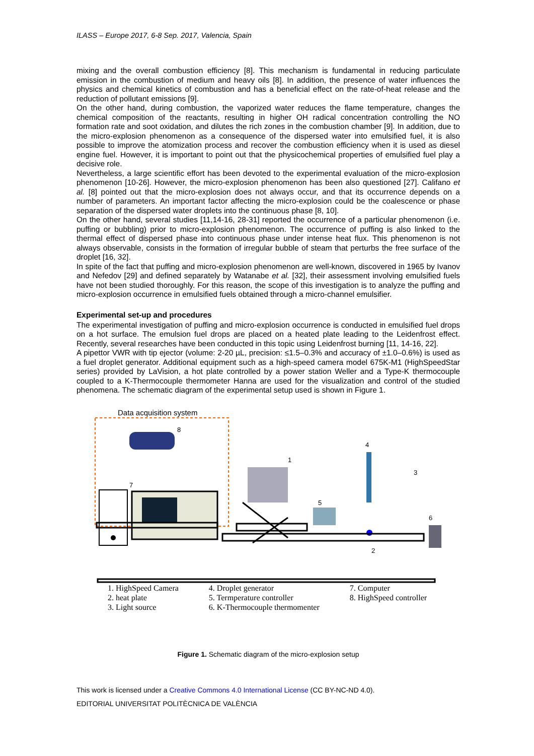ILASS – Europe 2017, 6-8 Sep. 2017, Valencia, Spain
mixing and the overall combustion efficiency [8]. This mechanism is fundamental in reducing particulate emission in the combustion of medium and heavy oils [8]. In addition, the presence of water influences the physics and chemical kinetics of combustion and has a beneficial effect on the rate-of-heat release and the reduction of pollutant emissions [9].
On the other hand, during combustion, the vaporized water reduces the flame temperature, changes the chemical composition of the reactants, resulting in higher OH radical concentration controlling the NO formation rate and soot oxidation, and dilutes the rich zones in the combustion chamber [9]. In addition, due to the micro-explosion phenomenon as a consequence of the dispersed water into emulsified fuel, it is also possible to improve the atomization process and recover the combustion efficiency when it is used as diesel engine fuel. However, it is important to point out that the physicochemical properties of emulsified fuel play a decisive role.
Nevertheless, a large scientific effort has been devoted to the experimental evaluation of the micro-explosion phenomenon [10-26]. However, the micro-explosion phenomenon has been also questioned [27]. Califano et al. [8] pointed out that the micro-explosion does not always occur, and that its occurrence depends on a number of parameters. An important factor affecting the micro-explosion could be the coalescence or phase separation of the dispersed water droplets into the continuous phase [8, 10].
On the other hand, several studies [11,14-16, 28-31] reported the occurrence of a particular phenomenon (i.e. puffing or bubbling) prior to micro-explosion phenomenon. The occurrence of puffing is also linked to the thermal effect of dispersed phase into continuous phase under intense heat flux. This phenomenon is not always observable, consists in the formation of irregular bubble of steam that perturbs the free surface of the droplet [16, 32].
In spite of the fact that puffing and micro-explosion phenomenon are well-known, discovered in 1965 by Ivanov and Nefedov [29] and defined separately by Watanabe et al. [32], their assessment involving emulsified fuels have not been studied thoroughly. For this reason, the scope of this investigation is to analyze the puffing and micro-explosion occurrence in emulsified fuels obtained through a micro-channel emulsifier.
Experimental set-up and procedures
The experimental investigation of puffing and micro-explosion occurrence is conducted in emulsified fuel drops on a hot surface. The emulsion fuel drops are placed on a heated plate leading to the Leidenfrost effect. Recently, several researches have been conducted in this topic using Leidenfrost burning [11, 14-16, 22].
A pipettor VWR with tip ejector (volume: 2-20 µL, precision: ≤1.5–0.3% and accuracy of ±1.0–0.6%) is used as a fuel droplet generator. Additional equipment such as a high-speed camera model 675K-M1 (HighSpeedStar series) provided by LaVision, a hot plate controlled by a power station Weller and a Type-K thermocouple coupled to a K-Thermocouple thermometer Hanna are used for the visualization and control of the studied phenomena. The schematic diagram of the experimental setup used is shown in Figure 1.
Data acquisition system
8
7
1
5
4
2
3
6
1. HighSpeed Camera
2. heat plate
3. Light source
4. Droplet generator
5. Termperature controller
6. K-Thermocouple thermomenter
7. Computer
8. HighSpeed controller
Figure 1. Schematic diagram of the micro-explosion setup
This work is licensed under a Creative Commons 4.0 International License (CC BY-NC-ND 4.0).
EDITORIAL UNIVERSITAT POLITÈCNICA DE VALÈNCIA